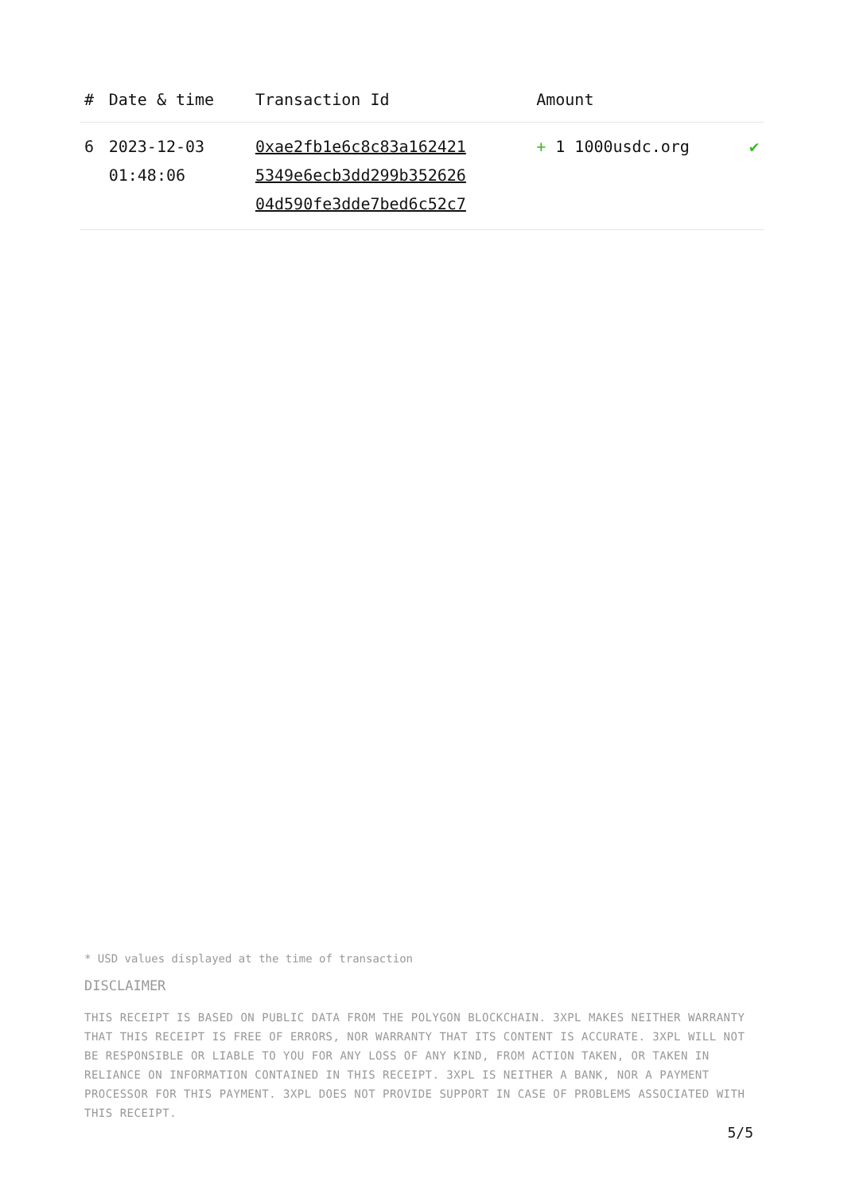| # | Date & time | Transaction Id | Amount | |
| --- | --- | --- | --- | --- |
| 6 | 2023-12-03 01:48:06 | 0xae2fb1e6c8c83a162421 5349e6ecb3dd299b352626 04d590fe3dde7bed6c52c7 | + 1 1000usdc.org | ✔ |
* USD values displayed at the time of transaction
DISCLAIMER
THIS RECEIPT IS BASED ON PUBLIC DATA FROM THE POLYGON BLOCKCHAIN. 3XPL MAKES NEITHER WARRANTY THAT THIS RECEIPT IS FREE OF ERRORS, NOR WARRANTY THAT ITS CONTENT IS ACCURATE. 3XPL WILL NOT BE RESPONSIBLE OR LIABLE TO YOU FOR ANY LOSS OF ANY KIND, FROM ACTION TAKEN, OR TAKEN IN RELIANCE ON INFORMATION CONTAINED IN THIS RECEIPT. 3XPL IS NEITHER A BANK, NOR A PAYMENT PROCESSOR FOR THIS PAYMENT. 3XPL DOES NOT PROVIDE SUPPORT IN CASE OF PROBLEMS ASSOCIATED WITH THIS RECEIPT.
5/5